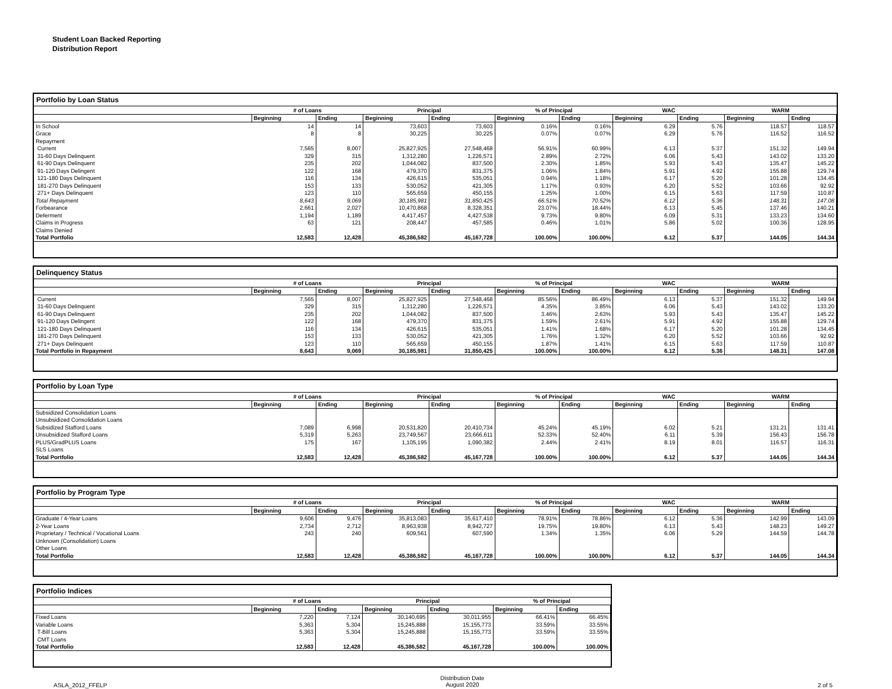Student Loan Backed Reporting
Distribution Report
Portfolio by Loan Status
| | # of Loans | | Principal | | % of Principal | | WAC | | WARM | |
| --- | --- | --- | --- | --- | --- | --- | --- | --- | --- | --- |
| | Beginning | Ending | Beginning | Ending | Beginning | Ending | Beginning | Ending | Beginning | Ending |
| In School | 14 | 14 | 73,603 | 73,603 | 0.16% | 0.16% | 6.29 | 5.76 | 118.57 | 118.57 |
| Grace | 8 | 8 | 30,225 | 30,225 | 0.07% | 0.07% | 6.29 | 5.76 | 116.52 | 116.52 |
| Repayment | | | | | | | | | | |
| Current | 7,565 | 8,007 | 25,827,925 | 27,548,468 | 56.91% | 60.99% | 6.13 | 5.37 | 151.32 | 149.94 |
| 31-60 Days Delinquent | 329 | 315 | 1,312,280 | 1,226,571 | 2.89% | 2.72% | 6.06 | 5.43 | 143.02 | 133.20 |
| 61-90 Days Delinquent | 235 | 202 | 1,044,082 | 837,500 | 2.30% | 1.85% | 5.93 | 5.43 | 135.47 | 145.22 |
| 91-120 Days Delingent | 122 | 168 | 479,370 | 831,375 | 1.06% | 1.84% | 5.91 | 4.92 | 155.88 | 129.74 |
| 121-180 Days Delinquent | 116 | 134 | 426,615 | 535,051 | 0.94% | 1.18% | 6.17 | 5.20 | 101.28 | 134.45 |
| 181-270 Days Delinquent | 153 | 133 | 530,052 | 421,305 | 1.17% | 0.93% | 6.20 | 5.52 | 103.66 | 92.92 |
| 271+ Days Delinquent | 123 | 110 | 565,659 | 450,155 | 1.25% | 1.00% | 6.15 | 5.63 | 117.59 | 110.87 |
| Total Repayment | 8,643 | 9,069 | 30,185,981 | 31,850,425 | 66.51% | 70.52% | 6.12 | 5.36 | 148.31 | 147.08 |
| Forbearance | 2,661 | 2,027 | 10,470,868 | 8,328,351 | 23.07% | 18.44% | 6.13 | 5.45 | 137.46 | 140.21 |
| Deferment | 1,194 | 1,189 | 4,417,457 | 4,427,538 | 9.73% | 9.80% | 6.09 | 5.31 | 133.23 | 134.60 |
| Claims in Progress | 63 | 121 | 208,447 | 457,585 | 0.46% | 1.01% | 5.86 | 5.02 | 100.36 | 128.95 |
| Claims Denied | | | | | | | | | | |
| Total Portfolio | 12,583 | 12,428 | 45,386,582 | 45,167,728 | 100.00% | 100.00% | 6.12 | 5.37 | 144.05 | 144.34 |
Delinquency Status
| | # of Loans | | Principal | | % of Principal | | WAC | | WARM | |
| --- | --- | --- | --- | --- | --- | --- | --- | --- | --- | --- |
| | Beginning | Ending | Beginning | Ending | Beginning | Ending | Beginning | Ending | Beginning | Ending |
| Current | 7,565 | 8,007 | 25,827,925 | 27,548,468 | 85.56% | 86.49% | 6.13 | 5.37 | 151.32 | 149.94 |
| 31-60 Days Delinquent | 329 | 315 | 1,312,280 | 1,226,571 | 4.35% | 3.85% | 6.06 | 5.43 | 143.02 | 133.20 |
| 61-90 Days Delinquent | 235 | 202 | 1,044,082 | 837,500 | 3.46% | 2.63% | 5.93 | 5.43 | 135.47 | 145.22 |
| 91-120 Days Delingent | 122 | 168 | 479,370 | 831,375 | 1.59% | 2.61% | 5.91 | 4.92 | 155.88 | 129.74 |
| 121-180 Days Delinquent | 116 | 134 | 426,615 | 535,051 | 1.41% | 1.68% | 6.17 | 5.20 | 101.28 | 134.45 |
| 181-270 Days Delinquent | 153 | 133 | 530,052 | 421,305 | 1.76% | 1.32% | 6.20 | 5.52 | 103.66 | 92.92 |
| 271+ Days Delinquent | 123 | 110 | 565,659 | 450,155 | 1.87% | 1.41% | 6.15 | 5.63 | 117.59 | 110.87 |
| Total Portfolio in Repayment | 8,643 | 9,069 | 30,185,981 | 31,850,425 | 100.00% | 100.00% | 6.12 | 5.36 | 148.31 | 147.08 |
Portfolio by Loan Type
| | # of Loans | | Principal | | % of Principal | | WAC | | WARM | |
| --- | --- | --- | --- | --- | --- | --- | --- | --- | --- | --- |
| | Beginning | Ending | Beginning | Ending | Beginning | Ending | Beginning | Ending | Beginning | Ending |
| Subsidized Consolidation Loans | | | | | | | | | | |
| Unsubsidized Consolidation Loans | | | | | | | | | | |
| Subsidized Stafford Loans | 7,089 | 6,998 | 20,531,820 | 20,410,734 | 45.24% | 45.19% | 6.02 | 5.21 | 131.21 | 131.41 |
| Unsubsidized Stafford Loans | 5,319 | 5,263 | 23,749,567 | 23,666,611 | 52.33% | 52.40% | 6.11 | 5.39 | 156.43 | 156.78 |
| PLUS/GradPLUS Loans | 175 | 167 | 1,105,195 | 1,090,382 | 2.44% | 2.41% | 8.19 | 8.01 | 116.57 | 116.31 |
| SLS Loans | | | | | | | | | | |
| Total Portfolio | 12,583 | 12,428 | 45,386,582 | 45,167,728 | 100.00% | 100.00% | 6.12 | 5.37 | 144.05 | 144.34 |
Portfolio by Program Type
| | # of Loans | | Principal | | % of Principal | | WAC | | WARM | |
| --- | --- | --- | --- | --- | --- | --- | --- | --- | --- | --- |
| | Beginning | Ending | Beginning | Ending | Beginning | Ending | Beginning | Ending | Beginning | Ending |
| Graduate / 4-Year Loans | 9,606 | 9,476 | 35,813,083 | 35,617,410 | 78.91% | 78.86% | 6.12 | 5.36 | 142.99 | 143.09 |
| 2-Year Loans | 2,734 | 2,712 | 8,963,938 | 8,942,727 | 19.75% | 19.80% | 6.13 | 5.43 | 148.23 | 149.27 |
| Proprietary / Technical / Vocational Loans | 243 | 240 | 609,561 | 607,590 | 1.34% | 1.35% | 6.06 | 5.29 | 144.59 | 144.78 |
| Unknown (Consolidation) Loans | | | | | | | | | | |
| Other Loans | | | | | | | | | | |
| Total Portfolio | 12,583 | 12,428 | 45,386,582 | 45,167,728 | 100.00% | 100.00% | 6.12 | 5.37 | 144.05 | 144.34 |
Portfolio Indices
| | # of Loans | | Principal | | % of Principal | |
| --- | --- | --- | --- | --- | --- | --- |
| | Beginning | Ending | Beginning | Ending | Beginning | Ending |
| Fixed Loans | 7,220 | 7,124 | 30,140,695 | 30,011,955 | 66.41% | 66.45% |
| Variable Loans | 5,363 | 5,304 | 15,245,888 | 15,155,773 | 33.59% | 33.55% |
| T-Bill Loans | 5,363 | 5,304 | 15,245,888 | 15,155,773 | 33.59% | 33.55% |
| CMT Loans | | | | | | |
| Total Portfolio | 12,583 | 12,428 | 45,386,582 | 45,167,728 | 100.00% | 100.00% |
ASLA_2012_FFELP
Distribution Date
August 2020
2 of 5